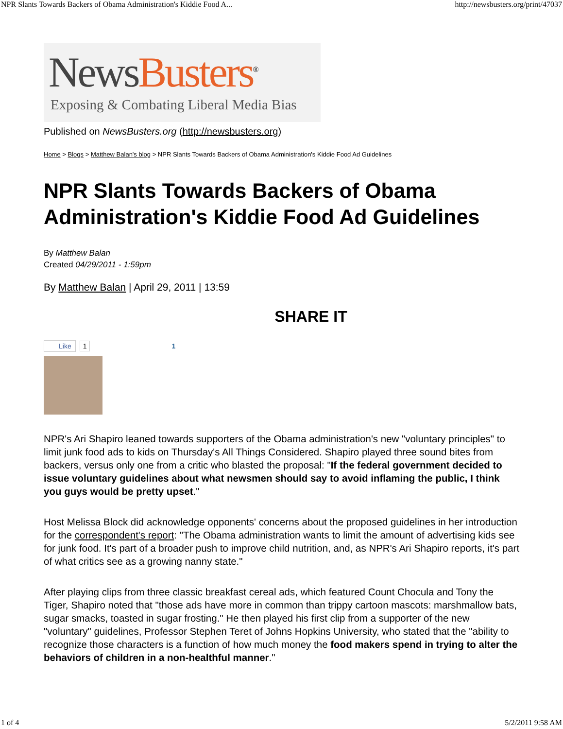NPR Slants Towards Backers of Obama Administration's Kiddie Food A... http://newsbusters.org/print/47037
News Busters<sup>®</sup>
Exposing & Combating Liberal Media Bias
Published on NewsBusters.org (http://newsbusters.org)
Home > Blogs > Matthew Balan's blog > NPR Slants Towards Backers of Obama Administration's Kiddie Food Ad Guidelines
NPR Slants Towards Backers of Obama Administration's Kiddie Food Ad Guidelines
By Matthew Balan
Created 04/29/2011 - 1:59pm
By Matthew Balan | April 29, 2011 | 13:59
SHARE IT
Like 1 1
NPR's Ari Shapiro leaned towards supporters of the Obama administration's new "voluntary principles" to limit junk food ads to kids on Thursday's All Things Considered. Shapiro played three sound bites from backers, versus only one from a critic who blasted the proposal: "If the federal government decided to issue voluntary guidelines about what newsmen should say to avoid inflaming the public, I think you guys would be pretty upset."
Host Melissa Block did acknowledge opponents' concerns about the proposed guidelines in her introduction for the correspondent's report: "The Obama administration wants to limit the amount of advertising kids see for junk food. It's part of a broader push to improve child nutrition, and, as NPR's Ari Shapiro reports, it's part of what critics see as a growing nanny state."
After playing clips from three classic breakfast cereal ads, which featured Count Chocula and Tony the Tiger, Shapiro noted that "those ads have more in common than trippy cartoon mascots: marshmallow bats, sugar smacks, toasted in sugar frosting." He then played his first clip from a supporter of the new "voluntary" guidelines, Professor Stephen Teret of Johns Hopkins University, who stated that the "ability to recognize those characters is a function of how much money the food makers spend in trying to alter the behaviors of children in a non-healthful manner."
1 of 4 5/2/2011 9:58 AM